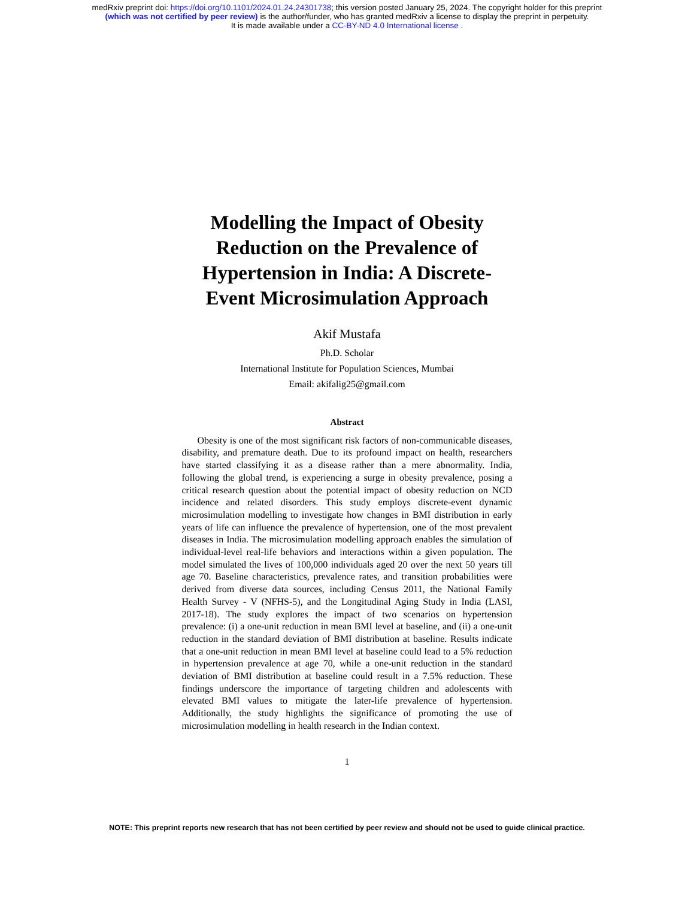medRxiv preprint doi: https://doi.org/10.1101/2024.01.24.24301738; this version posted January 25, 2024. The copyright holder for this preprint
(which was not certified by peer review) is the author/funder, who has granted medRxiv a license to display the preprint in perpetuity.
It is made available under a CC-BY-ND 4.0 International license .
Modelling the Impact of Obesity Reduction on the Prevalence of Hypertension in India: A Discrete-Event Microsimulation Approach
Akif Mustafa
Ph.D. Scholar
International Institute for Population Sciences, Mumbai
Email: akifalig25@gmail.com
Abstract
Obesity is one of the most significant risk factors of non-communicable diseases, disability, and premature death. Due to its profound impact on health, researchers have started classifying it as a disease rather than a mere abnormality. India, following the global trend, is experiencing a surge in obesity prevalence, posing a critical research question about the potential impact of obesity reduction on NCD incidence and related disorders. This study employs discrete-event dynamic microsimulation modelling to investigate how changes in BMI distribution in early years of life can influence the prevalence of hypertension, one of the most prevalent diseases in India. The microsimulation modelling approach enables the simulation of individual-level real-life behaviors and interactions within a given population. The model simulated the lives of 100,000 individuals aged 20 over the next 50 years till age 70. Baseline characteristics, prevalence rates, and transition probabilities were derived from diverse data sources, including Census 2011, the National Family Health Survey - V (NFHS-5), and the Longitudinal Aging Study in India (LASI, 2017-18). The study explores the impact of two scenarios on hypertension prevalence: (i) a one-unit reduction in mean BMI level at baseline, and (ii) a one-unit reduction in the standard deviation of BMI distribution at baseline. Results indicate that a one-unit reduction in mean BMI level at baseline could lead to a 5% reduction in hypertension prevalence at age 70, while a one-unit reduction in the standard deviation of BMI distribution at baseline could result in a 7.5% reduction. These findings underscore the importance of targeting children and adolescents with elevated BMI values to mitigate the later-life prevalence of hypertension. Additionally, the study highlights the significance of promoting the use of microsimulation modelling in health research in the Indian context.
1
NOTE: This preprint reports new research that has not been certified by peer review and should not be used to guide clinical practice.